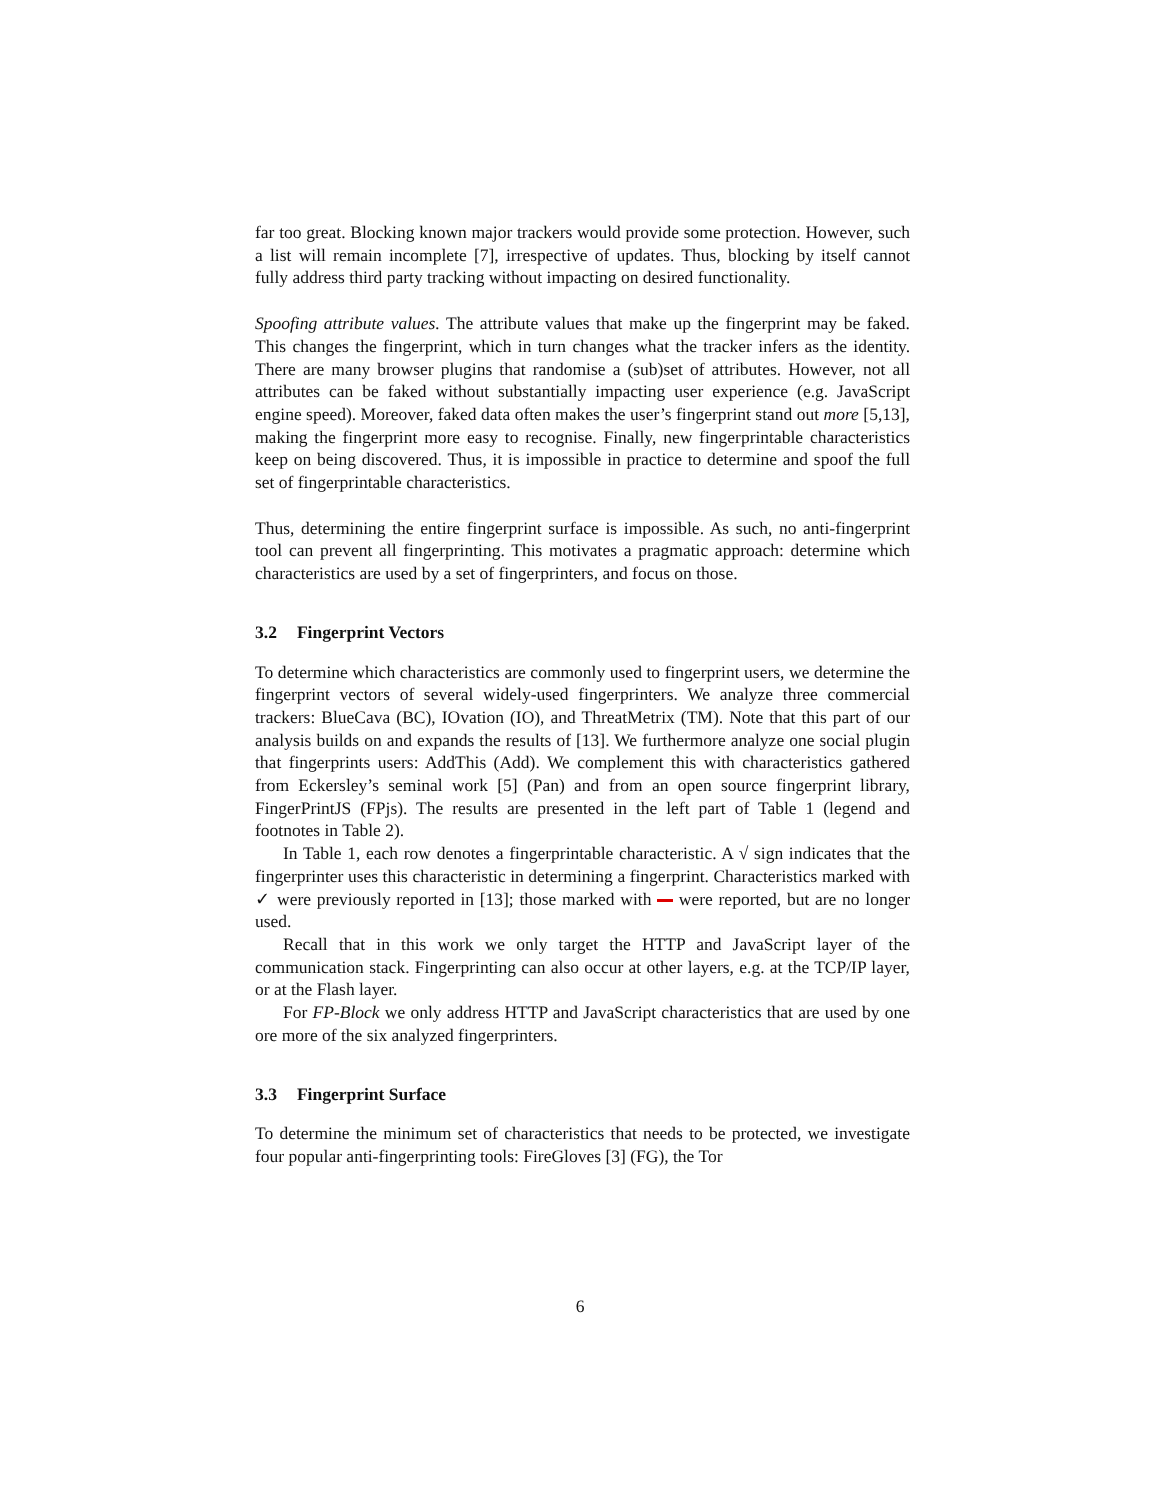far too great. Blocking known major trackers would provide some protection. However, such a list will remain incomplete [7], irrespective of updates. Thus, blocking by itself cannot fully address third party tracking without impacting on desired functionality.
Spoofing attribute values. The attribute values that make up the fingerprint may be faked. This changes the fingerprint, which in turn changes what the tracker infers as the identity. There are many browser plugins that randomise a (sub)set of attributes. However, not all attributes can be faked without substantially impacting user experience (e.g. JavaScript engine speed). Moreover, faked data often makes the user’s fingerprint stand out more [5,13], making the fingerprint more easy to recognise. Finally, new fingerprintable characteristics keep on being discovered. Thus, it is impossible in practice to determine and spoof the full set of fingerprintable characteristics.
Thus, determining the entire fingerprint surface is impossible. As such, no anti-fingerprint tool can prevent all fingerprinting. This motivates a pragmatic approach: determine which characteristics are used by a set of fingerprinters, and focus on those.
3.2 Fingerprint Vectors
To determine which characteristics are commonly used to fingerprint users, we determine the fingerprint vectors of several widely-used fingerprinters. We analyze three commercial trackers: BlueCava (BC), IOvation (IO), and ThreatMetrix (TM). Note that this part of our analysis builds on and expands the results of [13]. We furthermore analyze one social plugin that fingerprints users: AddThis (Add). We complement this with characteristics gathered from Eckersley’s seminal work [5] (Pan) and from an open source fingerprint library, FingerPrintJS (FPjs). The results are presented in the left part of Table 1 (legend and footnotes in Table 2).
In Table 1, each row denotes a fingerprintable characteristic. A √ sign indicates that the fingerprinter uses this characteristic in determining a fingerprint. Characteristics marked with ✓ were previously reported in [13]; those marked with were reported, but are no longer used.
Recall that in this work we only target the HTTP and JavaScript layer of the communication stack. Fingerprinting can also occur at other layers, e.g. at the TCP/IP layer, or at the Flash layer.
For FP-Block we only address HTTP and JavaScript characteristics that are used by one ore more of the six analyzed fingerprinters.
3.3 Fingerprint Surface
To determine the minimum set of characteristics that needs to be protected, we investigate four popular anti-fingerprinting tools: FireGloves [3] (FG), the Tor
6